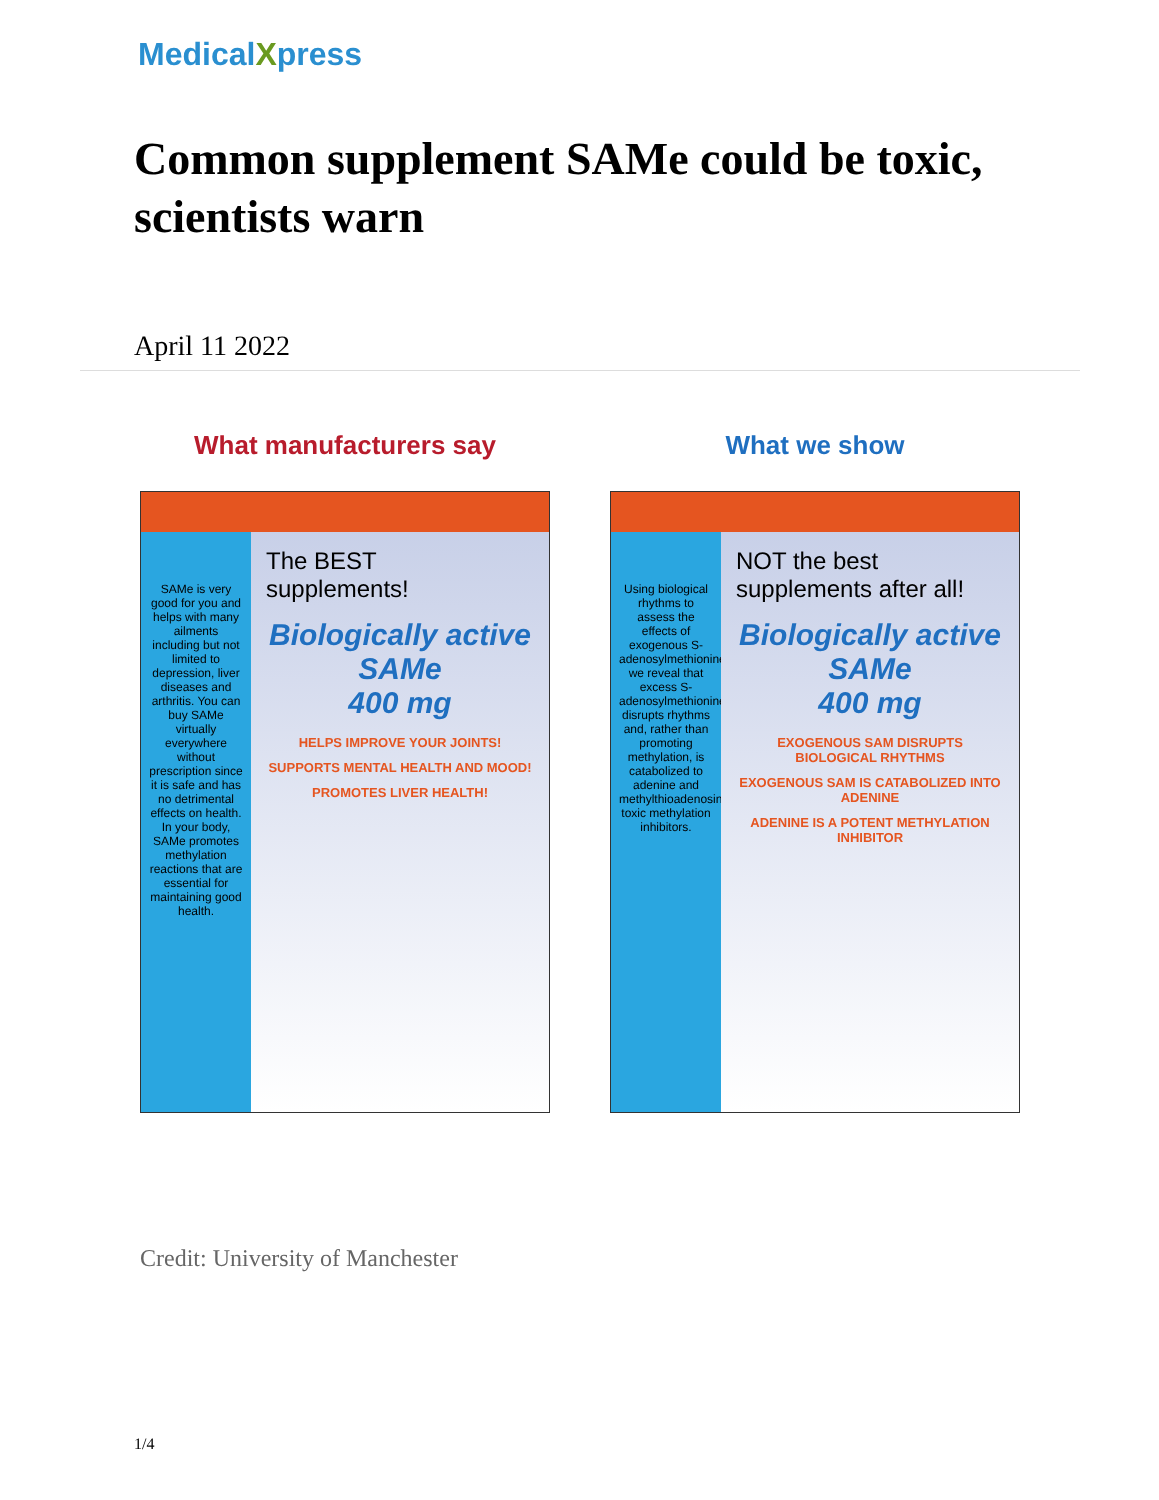MedicalXpress
Common supplement SAMe could be toxic, scientists warn
April 11 2022
What manufacturers say
SAMe is very good for you and helps with many ailments including but not limited to depression, liver diseases and arthritis. You can buy SAMe virtually everywhere without prescription since it is safe and has no detrimental effects on health. In your body, SAMe promotes methylation reactions that are essential for maintaining good health.
The BEST
supplements!
Biologically active
SAMe
400 mg
HELPS IMPROVE YOUR JOINTS!
SUPPORTS MENTAL HEALTH AND MOOD!
PROMOTES LIVER HEALTH!
What we show
Using biological rhythms to assess the effects of exogenous S-adenosylmethionine, we reveal that excess S-adenosylmethionine disrupts rhythms and, rather than promoting methylation, is catabolized to adenine and methylthioadenosine, toxic methylation inhibitors.
NOT the best
supplements after all!
Biologically active
SAMe
400 mg
EXOGENOUS SAM DISRUPTS BIOLOGICAL RHYTHMS
EXOGENOUS SAM IS CATABOLIZED INTO ADENINE
ADENINE IS A POTENT METHYLATION INHIBITOR
Credit: University of Manchester
1/4